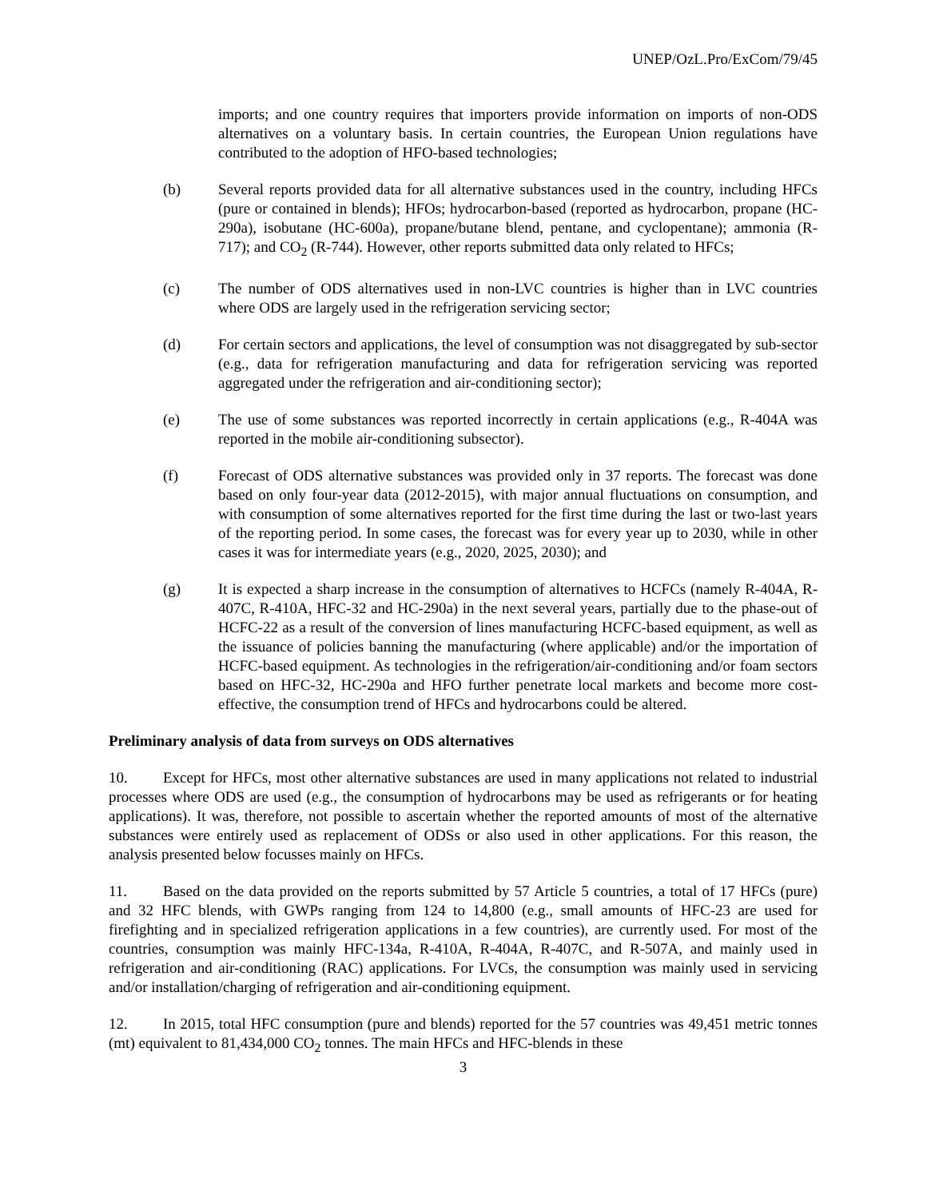UNEP/OzL.Pro/ExCom/79/45
imports; and one country requires that importers provide information on imports of non-ODS alternatives on a voluntary basis. In certain countries, the European Union regulations have contributed to the adoption of HFO-based technologies;
(b) Several reports provided data for all alternative substances used in the country, including HFCs (pure or contained in blends); HFOs; hydrocarbon-based (reported as hydrocarbon, propane (HC-290a), isobutane (HC-600a), propane/butane blend, pentane, and cyclopentane); ammonia (R-717); and CO<sub>2</sub> (R-744). However, other reports submitted data only related to HFCs;
(c) The number of ODS alternatives used in non-LVC countries is higher than in LVC countries where ODS are largely used in the refrigeration servicing sector;
(d) For certain sectors and applications, the level of consumption was not disaggregated by sub-sector (e.g., data for refrigeration manufacturing and data for refrigeration servicing was reported aggregated under the refrigeration and air-conditioning sector);
(e) The use of some substances was reported incorrectly in certain applications (e.g., R-404A was reported in the mobile air-conditioning subsector).
(f) Forecast of ODS alternative substances was provided only in 37 reports. The forecast was done based on only four-year data (2012-2015), with major annual fluctuations on consumption, and with consumption of some alternatives reported for the first time during the last or two-last years of the reporting period. In some cases, the forecast was for every year up to 2030, while in other cases it was for intermediate years (e.g., 2020, 2025, 2030); and
(g) It is expected a sharp increase in the consumption of alternatives to HCFCs (namely R-404A, R-407C, R-410A, HFC-32 and HC-290a) in the next several years, partially due to the phase-out of HCFC-22 as a result of the conversion of lines manufacturing HCFC-based equipment, as well as the issuance of policies banning the manufacturing (where applicable) and/or the importation of HCFC-based equipment. As technologies in the refrigeration/air-conditioning and/or foam sectors based on HFC-32, HC-290a and HFO further penetrate local markets and become more cost-effective, the consumption trend of HFCs and hydrocarbons could be altered.
Preliminary analysis of data from surveys on ODS alternatives
10. Except for HFCs, most other alternative substances are used in many applications not related to industrial processes where ODS are used (e.g., the consumption of hydrocarbons may be used as refrigerants or for heating applications). It was, therefore, not possible to ascertain whether the reported amounts of most of the alternative substances were entirely used as replacement of ODSs or also used in other applications. For this reason, the analysis presented below focusses mainly on HFCs.
11. Based on the data provided on the reports submitted by 57 Article 5 countries, a total of 17 HFCs (pure) and 32 HFC blends, with GWPs ranging from 124 to 14,800 (e.g., small amounts of HFC-23 are used for firefighting and in specialized refrigeration applications in a few countries), are currently used. For most of the countries, consumption was mainly HFC-134a, R-410A, R-404A, R-407C, and R-507A, and mainly used in refrigeration and air-conditioning (RAC) applications. For LVCs, the consumption was mainly used in servicing and/or installation/charging of refrigeration and air-conditioning equipment.
12. In 2015, total HFC consumption (pure and blends) reported for the 57 countries was 49,451 metric tonnes (mt) equivalent to 81,434,000 CO<sub>2</sub> tonnes. The main HFCs and HFC-blends in these
3